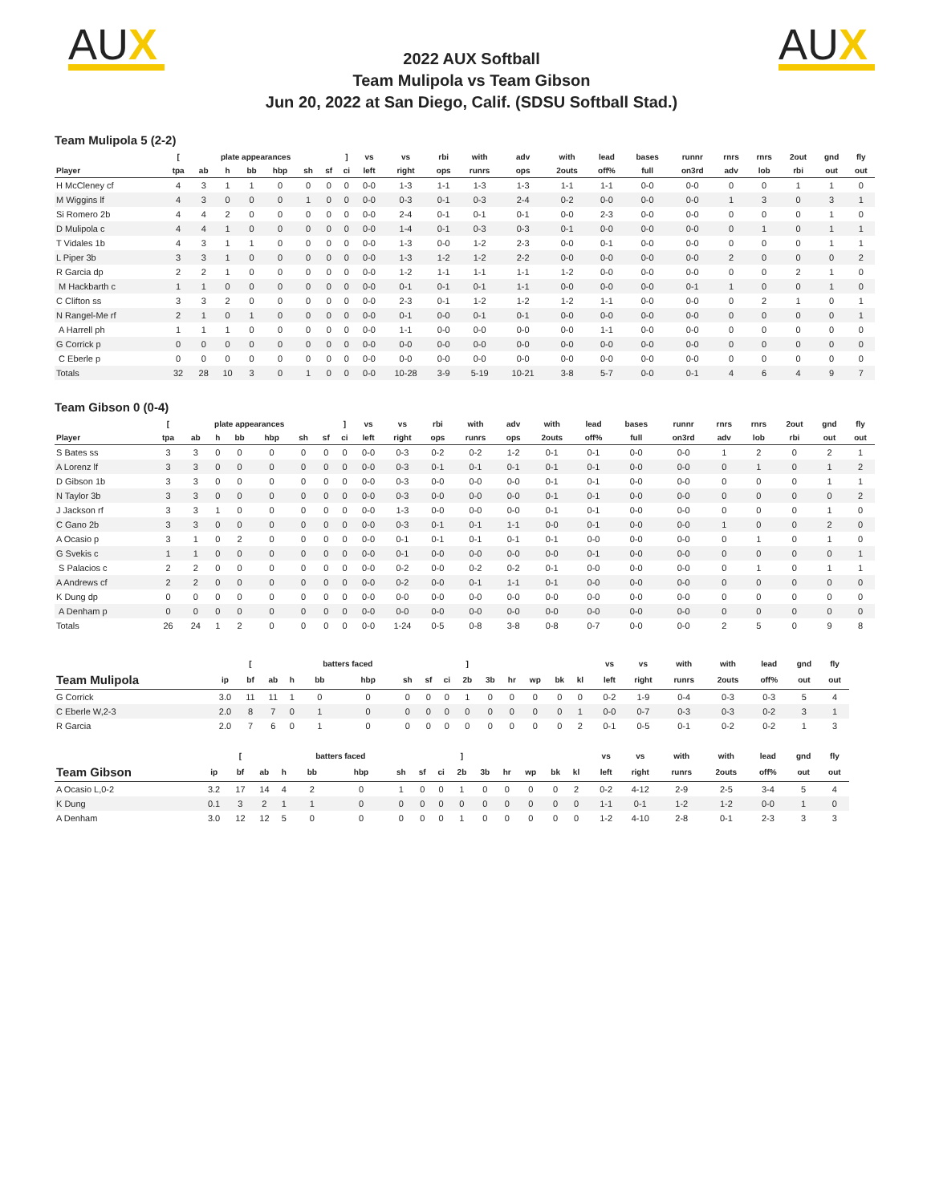AUX
2022 AUX Softball
Team Mulipola vs Team Gibson
Jun 20, 2022 at San Diego, Calif. (SDSU Softball Stad.)
AUX
Team Mulipola 5 (2-2)
| | [ | plate appearances | | | | | | ] | vs | vs | rbi | with | adv | with | lead | bases | runnr | rnrs | rnrs | 2out | gnd | fly |
| --- | --- | --- | --- | --- | --- | --- | --- | --- | --- | --- | --- | --- | --- | --- | --- | --- | --- | --- | --- | --- | --- | --- |
| Player | tpa | ab | h | bb | hbp | sh | sf | ci | left | right | ops | runrs | ops | 2outs | off% | full | on3rd | adv | lob | rbi | out | out |
| H McCleney cf | 4 | 3 | 1 | 1 | 0 | 0 | 0 | 0 | 0-0 | 1-3 | 1-1 | 1-3 | 1-3 | 1-1 | 1-1 | 0-0 | 0-0 | 0 | 0 | 1 | 1 | 0 |
| M Wiggins lf | 4 | 3 | 0 | 0 | 0 | 1 | 0 | 0 | 0-0 | 0-3 | 0-1 | 0-3 | 2-4 | 0-2 | 0-0 | 0-0 | 0-0 | 1 | 3 | 0 | 3 | 1 |
| Si Romero 2b | 4 | 4 | 2 | 0 | 0 | 0 | 0 | 0 | 0-0 | 2-4 | 0-1 | 0-1 | 0-1 | 0-0 | 2-3 | 0-0 | 0-0 | 0 | 0 | 0 | 1 | 0 |
| D Mulipola c | 4 | 4 | 1 | 0 | 0 | 0 | 0 | 0 | 0-0 | 1-4 | 0-1 | 0-3 | 0-3 | 0-1 | 0-0 | 0-0 | 0-0 | 0 | 1 | 0 | 1 | 1 |
| T Vidales 1b | 4 | 3 | 1 | 1 | 0 | 0 | 0 | 0 | 0-0 | 1-3 | 0-0 | 1-2 | 2-3 | 0-0 | 0-1 | 0-0 | 0-0 | 0 | 0 | 0 | 1 | 1 |
| L Piper 3b | 3 | 3 | 1 | 0 | 0 | 0 | 0 | 0 | 0-0 | 1-3 | 1-2 | 1-2 | 2-2 | 0-0 | 0-0 | 0-0 | 0-0 | 2 | 0 | 0 | 0 | 2 |
| R Garcia dp | 2 | 2 | 1 | 0 | 0 | 0 | 0 | 0 | 0-0 | 1-2 | 1-1 | 1-1 | 1-1 | 1-2 | 0-0 | 0-0 | 0-0 | 0 | 0 | 2 | 1 | 0 |
| M Hackbarth c | 1 | 1 | 0 | 0 | 0 | 0 | 0 | 0 | 0-0 | 0-1 | 0-1 | 0-1 | 1-1 | 0-0 | 0-0 | 0-0 | 0-1 | 1 | 0 | 0 | 1 | 0 |
| C Clifton ss | 3 | 3 | 2 | 0 | 0 | 0 | 0 | 0 | 0-0 | 2-3 | 0-1 | 1-2 | 1-2 | 1-2 | 1-1 | 0-0 | 0-0 | 0 | 2 | 1 | 0 | 1 |
| N Rangel-Me rf | 2 | 1 | 0 | 1 | 0 | 0 | 0 | 0 | 0-0 | 0-1 | 0-0 | 0-1 | 0-1 | 0-0 | 0-0 | 0-0 | 0-0 | 0 | 0 | 0 | 0 | 1 |
| A Harrell ph | 1 | 1 | 1 | 0 | 0 | 0 | 0 | 0 | 0-0 | 1-1 | 0-0 | 0-0 | 0-0 | 0-0 | 1-1 | 0-0 | 0-0 | 0 | 0 | 0 | 0 | 0 |
| G Corrick p | 0 | 0 | 0 | 0 | 0 | 0 | 0 | 0 | 0-0 | 0-0 | 0-0 | 0-0 | 0-0 | 0-0 | 0-0 | 0-0 | 0-0 | 0 | 0 | 0 | 0 | 0 |
| C Eberle p | 0 | 0 | 0 | 0 | 0 | 0 | 0 | 0 | 0-0 | 0-0 | 0-0 | 0-0 | 0-0 | 0-0 | 0-0 | 0-0 | 0-0 | 0 | 0 | 0 | 0 | 0 |
| Totals | 32 | 28 | 10 | 3 | 0 | 1 | 0 | 0 | 0-0 | 10-28 | 3-9 | 5-19 | 10-21 | 3-8 | 5-7 | 0-0 | 0-1 | 4 | 6 | 4 | 9 | 7 |
Team Gibson 0 (0-4)
| | [ | plate appearances | | | | | | ] | vs | vs | rbi | with | adv | with | lead | bases | runnr | rnrs | rnrs | 2out | gnd | fly |
| --- | --- | --- | --- | --- | --- | --- | --- | --- | --- | --- | --- | --- | --- | --- | --- | --- | --- | --- | --- | --- | --- | --- |
| Player | tpa | ab | h | bb | hbp | sh | sf | ci | left | right | ops | runrs | ops | 2outs | off% | full | on3rd | adv | lob | rbi | out | out |
| S Bates ss | 3 | 3 | 0 | 0 | 0 | 0 | 0 | 0 | 0-0 | 0-3 | 0-2 | 0-2 | 1-2 | 0-1 | 0-1 | 0-0 | 0-0 | 1 | 2 | 0 | 2 | 1 |
| A Lorenz lf | 3 | 3 | 0 | 0 | 0 | 0 | 0 | 0 | 0-0 | 0-3 | 0-1 | 0-1 | 0-1 | 0-1 | 0-1 | 0-0 | 0-0 | 0 | 1 | 0 | 1 | 2 |
| D Gibson 1b | 3 | 3 | 0 | 0 | 0 | 0 | 0 | 0 | 0-0 | 0-3 | 0-0 | 0-0 | 0-0 | 0-1 | 0-1 | 0-0 | 0-0 | 0 | 0 | 0 | 1 | 1 |
| N Taylor 3b | 3 | 3 | 0 | 0 | 0 | 0 | 0 | 0 | 0-0 | 0-3 | 0-0 | 0-0 | 0-0 | 0-1 | 0-1 | 0-0 | 0-0 | 0 | 0 | 0 | 0 | 2 |
| J Jackson rf | 3 | 3 | 1 | 0 | 0 | 0 | 0 | 0 | 0-0 | 1-3 | 0-0 | 0-0 | 0-0 | 0-1 | 0-1 | 0-0 | 0-0 | 0 | 0 | 0 | 1 | 0 |
| C Gano 2b | 3 | 3 | 0 | 0 | 0 | 0 | 0 | 0 | 0-0 | 0-3 | 0-1 | 0-1 | 1-1 | 0-0 | 0-1 | 0-0 | 0-0 | 1 | 0 | 0 | 2 | 0 |
| A Ocasio p | 3 | 1 | 0 | 2 | 0 | 0 | 0 | 0 | 0-0 | 0-1 | 0-1 | 0-1 | 0-1 | 0-1 | 0-0 | 0-0 | 0-0 | 0 | 1 | 0 | 1 | 0 |
| G Svekis c | 1 | 1 | 0 | 0 | 0 | 0 | 0 | 0 | 0-0 | 0-1 | 0-0 | 0-0 | 0-0 | 0-0 | 0-1 | 0-0 | 0-0 | 0 | 0 | 0 | 0 | 1 |
| S Palacios c | 2 | 2 | 0 | 0 | 0 | 0 | 0 | 0 | 0-0 | 0-2 | 0-0 | 0-2 | 0-2 | 0-1 | 0-0 | 0-0 | 0-0 | 0 | 1 | 0 | 1 | 1 |
| A Andrews cf | 2 | 2 | 0 | 0 | 0 | 0 | 0 | 0 | 0-0 | 0-2 | 0-0 | 0-1 | 1-1 | 0-1 | 0-0 | 0-0 | 0-0 | 0 | 0 | 0 | 0 | 0 |
| K Dung dp | 0 | 0 | 0 | 0 | 0 | 0 | 0 | 0 | 0-0 | 0-0 | 0-0 | 0-0 | 0-0 | 0-0 | 0-0 | 0-0 | 0-0 | 0 | 0 | 0 | 0 | 0 |
| A Denham p | 0 | 0 | 0 | 0 | 0 | 0 | 0 | 0 | 0-0 | 0-0 | 0-0 | 0-0 | 0-0 | 0-0 | 0-0 | 0-0 | 0-0 | 0 | 0 | 0 | 0 | 0 |
| Totals | 26 | 24 | 1 | 2 | 0 | 0 | 0 | 0 | 0-0 | 1-24 | 0-5 | 0-8 | 3-8 | 0-8 | 0-7 | 0-0 | 0-0 | 2 | 5 | 0 | 9 | 8 |
| | | [ | | | batters faced | | | | | ] | | | | | | | vs | vs | with | with | lead | gnd | fly |
| --- | --- | --- | --- | --- | --- | --- | --- | --- | --- | --- | --- | --- | --- | --- | --- | --- | --- | --- | --- | --- | --- | --- | --- |
| Team Mulipola | ip | bf | ab | h | bb | hbp | sh | sf | ci | 2b | 3b | hr | wp | bk | kl | | left | right | runrs | 2outs | off% | out | out |
| G Corrick | 3.0 | 11 | 11 | 1 | 0 | 0 | 0 | 0 | 0 | 1 | 0 | 0 | 0 | 0 | 0 | | 0-2 | 1-9 | 0-4 | 0-3 | 0-3 | 5 | 4 |
| C Eberle W,2-3 | 2.0 | 8 | 7 | 0 | 1 | 0 | 0 | 0 | 0 | 0 | 0 | 0 | 0 | 0 | 1 | | 0-0 | 0-7 | 0-3 | 0-3 | 0-2 | 3 | 1 |
| R Garcia | 2.0 | 7 | 6 | 0 | 1 | 0 | 0 | 0 | 0 | 0 | 0 | 0 | 0 | 0 | 2 | | 0-1 | 0-5 | 0-1 | 0-2 | 0-2 | 1 | 3 |
| | | [ | | | batters faced | | | | | ] | | | | | | | vs | vs | with | with | lead | gnd | fly |
| --- | --- | --- | --- | --- | --- | --- | --- | --- | --- | --- | --- | --- | --- | --- | --- | --- | --- | --- | --- | --- | --- | --- | --- |
| Team Gibson | ip | bf | ab | h | bb | hbp | sh | sf | ci | 2b | 3b | hr | wp | bk | kl | | left | right | runrs | 2outs | off% | out | out |
| A Ocasio L,0-2 | 3.2 | 17 | 14 | 4 | 2 | 0 | 1 | 0 | 0 | 1 | 0 | 0 | 0 | 0 | 2 | | 0-2 | 4-12 | 2-9 | 2-5 | 3-4 | 5 | 4 |
| K Dung | 0.1 | 3 | 2 | 1 | 1 | 0 | 0 | 0 | 0 | 0 | 0 | 0 | 0 | 0 | 0 | | 1-1 | 0-1 | 1-2 | 1-2 | 0-0 | 1 | 0 |
| A Denham | 3.0 | 12 | 12 | 5 | 0 | 0 | 0 | 0 | 0 | 1 | 0 | 0 | 0 | 0 | 0 | | 1-2 | 4-10 | 2-8 | 0-1 | 2-3 | 3 | 3 |